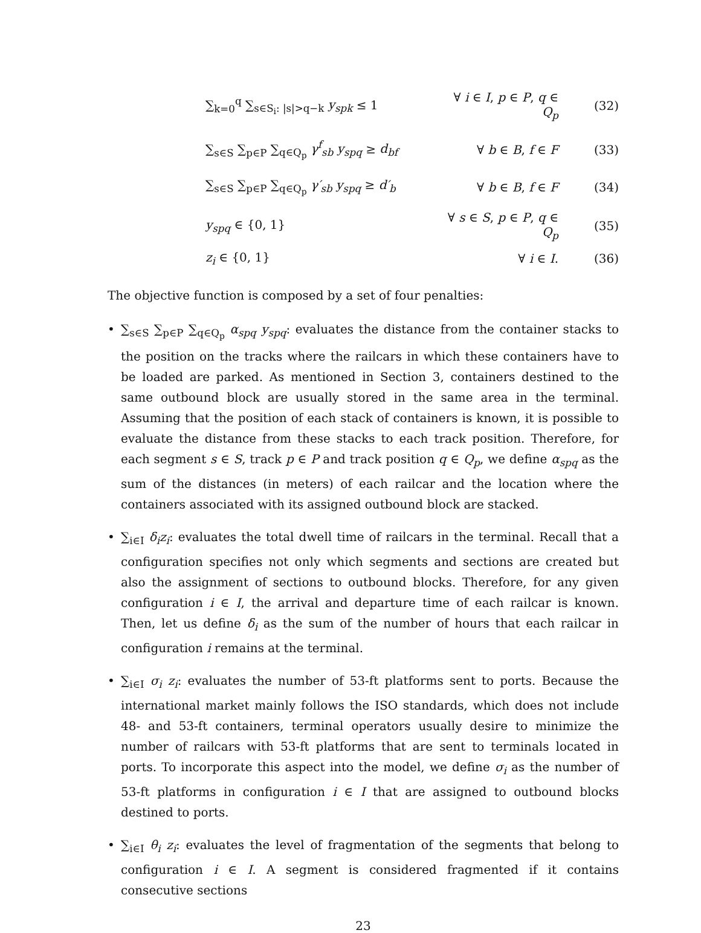∑<sub>k=0</sub><sup>q</sup> ∑<sub>s∈S<sub>i</sub>: |s|>q−k</sub> y<sub>spk</sub> ≤ 1
∀ i ∈ I, p ∈ P, q ∈ Q<sub>p</sub>
(32)
∑<sub>s∈S</sub> ∑<sub>p∈P</sub> ∑<sub>q∈Q<sub>p</sub></sub> γ<sup>f</sup><sub>sb</sub> y<sub>spq</sub> ≥ d<sub>bf</sub>
∀ b ∈ B, f ∈ F (33)
∑<sub>s∈S</sub> ∑<sub>p∈P</sub> ∑<sub>q∈Q<sub>p</sub></sub> γ′<sub>sb</sub> y<sub>spq</sub> ≥ d′<sub>b</sub>
∀ b ∈ B, f ∈ F (34)
y<sub>spq</sub> ∈ {0, 1}
∀ s ∈ S, p ∈ P, q ∈ Q<sub>p</sub>
(35)
z<sub>i</sub> ∈ {0, 1} ∀ i ∈ I. (36)
The objective function is composed by a set of four penalties:
• ∑<sub>s∈S</sub> ∑<sub>p∈P</sub> ∑<sub>q∈Q<sub>p</sub></sub> α<sub>spq</sub> y<sub>spq</sub>: evaluates the distance from the container stacks to the position on the tracks where the railcars in which these containers have to be loaded are parked. As mentioned in Section 3, containers destined to the same outbound block are usually stored in the same area in the terminal. Assuming that the position of each stack of containers is known, it is possible to evaluate the distance from these stacks to each track position. Therefore, for each segment s ∈ S, track p ∈ P and track position q ∈ Q<sub>p</sub>, we define α<sub>spq</sub> as the sum of the distances (in meters) of each railcar and the location where the containers associated with its assigned outbound block are stacked.
• ∑<sub>i∈I</sub> δ<sub>i</sub>z<sub>i</sub>: evaluates the total dwell time of railcars in the terminal. Recall that a configuration specifies not only which segments and sections are created but also the assignment of sections to outbound blocks. Therefore, for any given configuration i ∈ I, the arrival and departure time of each railcar is known. Then, let us define δ<sub>i</sub> as the sum of the number of hours that each railcar in configuration i remains at the terminal.
• ∑<sub>i∈I</sub> σ<sub>i</sub> z<sub>i</sub>: evaluates the number of 53-ft platforms sent to ports. Because the international market mainly follows the ISO standards, which does not include 48- and 53-ft containers, terminal operators usually desire to minimize the number of railcars with 53-ft platforms that are sent to terminals located in ports. To incorporate this aspect into the model, we define σ<sub>i</sub> as the number of 53-ft platforms in configuration i ∈ I that are assigned to outbound blocks destined to ports.
• ∑<sub>i∈I</sub> θ<sub>i</sub> z<sub>i</sub>: evaluates the level of fragmentation of the segments that belong to configuration i ∈ I. A segment is considered fragmented if it contains consecutive sections
23